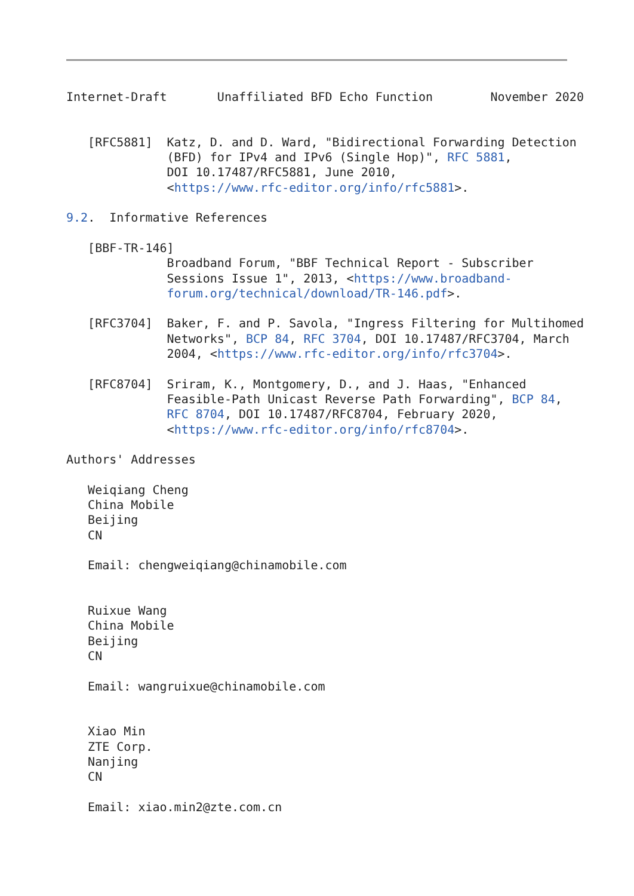Internet-Draft       Unaffiliated BFD Echo Function        November 2020


   [RFC5881]  Katz, D. and D. Ward, "Bidirectional Forwarding Detection
              (BFD) for IPv4 and IPv6 (Single Hop)", RFC 5881,
              DOI 10.17487/RFC5881, June 2010,
              <https://www.rfc-editor.org/info/rfc5881>.

9.2.  Informative References

   [BBF-TR-146]
              Broadband Forum, "BBF Technical Report - Subscriber
              Sessions Issue 1", 2013, <https://www.broadband-
              forum.org/technical/download/TR-146.pdf>.

   [RFC3704]  Baker, F. and P. Savola, "Ingress Filtering for Multihomed
              Networks", BCP 84, RFC 3704, DOI 10.17487/RFC3704, March
              2004, <https://www.rfc-editor.org/info/rfc3704>.

   [RFC8704]  Sriram, K., Montgomery, D., and J. Haas, "Enhanced
              Feasible-Path Unicast Reverse Path Forwarding", BCP 84,
              RFC 8704, DOI 10.17487/RFC8704, February 2020,
              <https://www.rfc-editor.org/info/rfc8704>.

Authors' Addresses

   Weiqiang Cheng
   China Mobile
   Beijing
   CN

   Email: chengweiqiang@chinamobile.com


   Ruixue Wang
   China Mobile
   Beijing
   CN

   Email: wangruixue@chinamobile.com


   Xiao Min
   ZTE Corp.
   Nanjing
   CN

   Email: xiao.min2@zte.com.cn